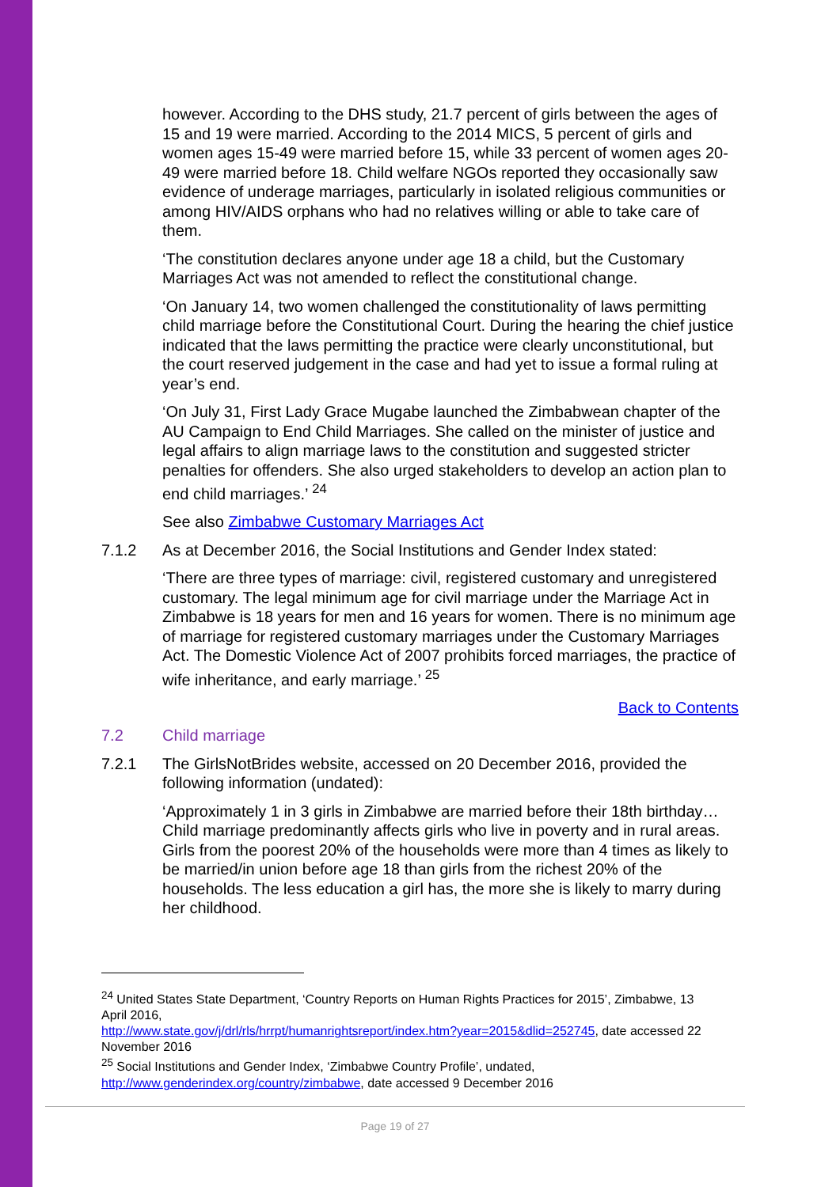however. According to the DHS study, 21.7 percent of girls between the ages of 15 and 19 were married. According to the 2014 MICS, 5 percent of girls and women ages 15-49 were married before 15, while 33 percent of women ages 20-49 were married before 18. Child welfare NGOs reported they occasionally saw evidence of underage marriages, particularly in isolated religious communities or among HIV/AIDS orphans who had no relatives willing or able to take care of them.
‘The constitution declares anyone under age 18 a child, but the Customary Marriages Act was not amended to reflect the constitutional change.
‘On January 14, two women challenged the constitutionality of laws permitting child marriage before the Constitutional Court. During the hearing the chief justice indicated that the laws permitting the practice were clearly unconstitutional, but the court reserved judgement in the case and had yet to issue a formal ruling at year’s end.
‘On July 31, First Lady Grace Mugabe launched the Zimbabwean chapter of the AU Campaign to End Child Marriages. She called on the minister of justice and legal affairs to align marriage laws to the constitution and suggested stricter penalties for offenders. She also urged stakeholders to develop an action plan to end child marriages.’ <sup>24</sup>
See also Zimbabwe Customary Marriages Act
7.1.2 As at December 2016, the Social Institutions and Gender Index stated:
‘There are three types of marriage: civil, registered customary and unregistered customary. The legal minimum age for civil marriage under the Marriage Act in Zimbabwe is 18 years for men and 16 years for women. There is no minimum age of marriage for registered customary marriages under the Customary Marriages Act. The Domestic Violence Act of 2007 prohibits forced marriages, the practice of wife inheritance, and early marriage.’ <sup>25</sup>
Back to Contents
7.2 Child marriage
7.2.1 The GirlsNotBrides website, accessed on 20 December 2016, provided the following information (undated):
‘Approximately 1 in 3 girls in Zimbabwe are married before their 18th birthday…Child marriage predominantly affects girls who live in poverty and in rural areas. Girls from the poorest 20% of the households were more than 4 times as likely to be married/in union before age 18 than girls from the richest 20% of the households. The less education a girl has, the more she is likely to marry during her childhood.
<sup>24</sup> United States State Department, ‘Country Reports on Human Rights Practices for 2015’, Zimbabwe, 13 April 2016,
http://www.state.gov/j/drl/rls/hrrpt/humanrightsreport/index.htm?year=2015&dlid=252745, date accessed 22 November 2016
<sup>25</sup> Social Institutions and Gender Index, ‘Zimbabwe Country Profile’, undated, http://www.genderindex.org/country/zimbabwe, date accessed 9 December 2016
Page 19 of 27